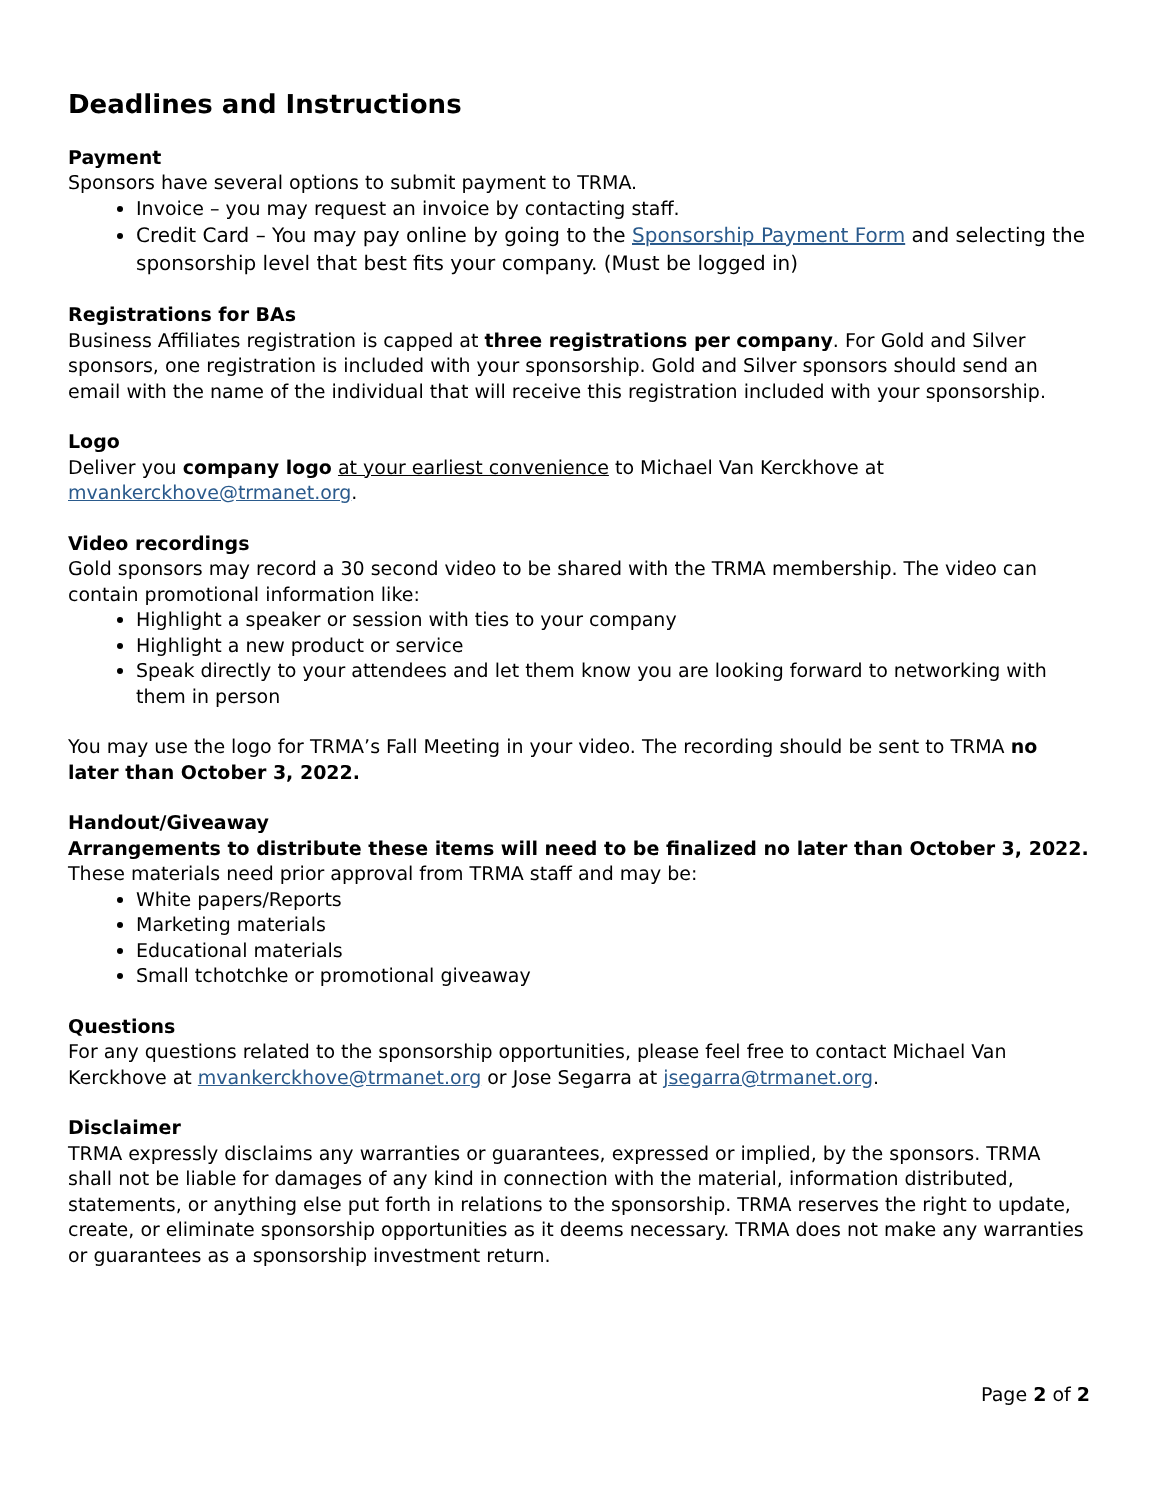Deadlines and Instructions
Payment
Sponsors have several options to submit payment to TRMA.
Invoice – you may request an invoice by contacting staff.
Credit Card – You may pay online by going to the Sponsorship Payment Form and selecting the sponsorship level that best fits your company. (Must be logged in)
Registrations for BAs
Business Affiliates registration is capped at three registrations per company. For Gold and Silver sponsors, one registration is included with your sponsorship. Gold and Silver sponsors should send an email with the name of the individual that will receive this registration included with your sponsorship.
Logo
Deliver you company logo at your earliest convenience to Michael Van Kerckhove at mvankerckhove@trmanet.org.
Video recordings
Gold sponsors may record a 30 second video to be shared with the TRMA membership. The video can contain promotional information like:
Highlight a speaker or session with ties to your company
Highlight a new product or service
Speak directly to your attendees and let them know you are looking forward to networking with them in person
You may use the logo for TRMA’s Fall Meeting in your video. The recording should be sent to TRMA no later than October 3, 2022.
Handout/Giveaway
Arrangements to distribute these items will need to be finalized no later than October 3, 2022. These materials need prior approval from TRMA staff and may be:
White papers/Reports
Marketing materials
Educational materials
Small tchotchke or promotional giveaway
Questions
For any questions related to the sponsorship opportunities, please feel free to contact Michael Van Kerckhove at mvankerckhove@trmanet.org or Jose Segarra at jsegarra@trmanet.org.
Disclaimer
TRMA expressly disclaims any warranties or guarantees, expressed or implied, by the sponsors. TRMA shall not be liable for damages of any kind in connection with the material, information distributed, statements, or anything else put forth in relations to the sponsorship. TRMA reserves the right to update, create, or eliminate sponsorship opportunities as it deems necessary. TRMA does not make any warranties or guarantees as a sponsorship investment return.
Page 2 of 2